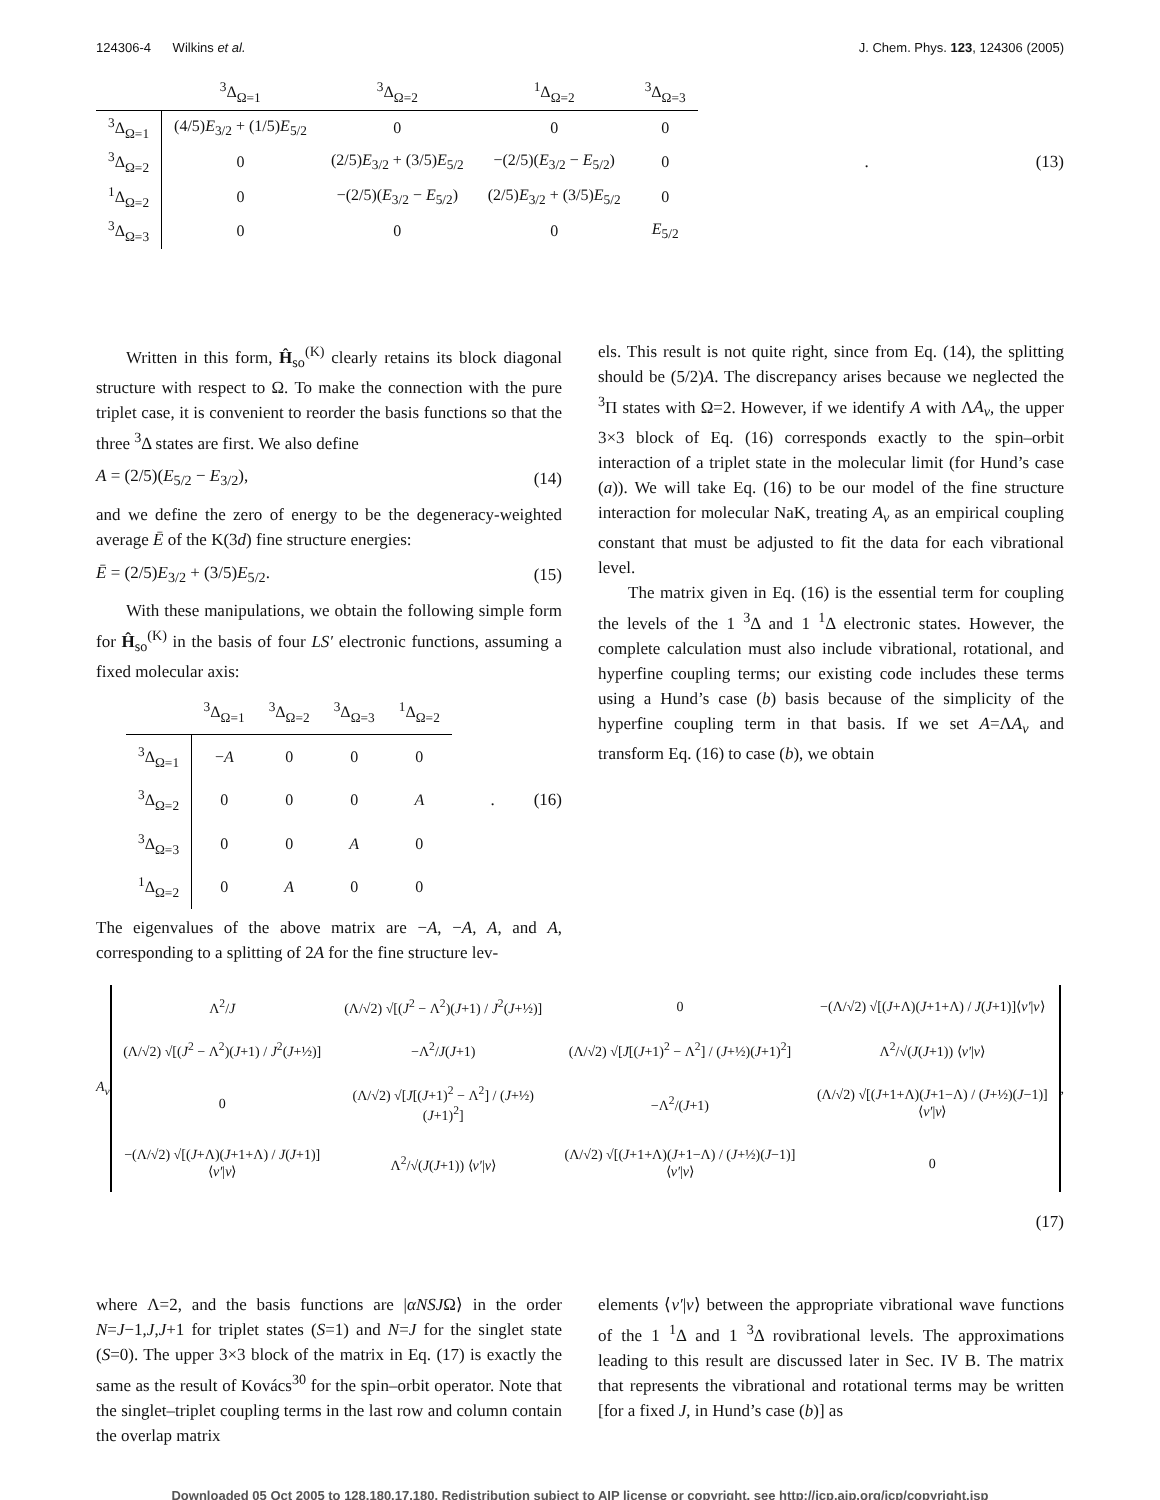124306-4 Wilkins et al. J. Chem. Phys. 123, 124306 (2005)
| | <sup>3</sup> Δ<sub>Ω=1</sub> | <sup>3</sup> Δ<sub>Ω=2</sub> | <sup>1</sup> Δ<sub>Ω=2</sub> | <sup>3</sup> Δ<sub>Ω=3</sub> |
| --- | --- | --- | --- | --- |
| <sup>3</sup> Δ<sub>Ω=1</sub> | (4/5) E<sub>3/2</sub> + (1/5) E<sub>5/2</sub> | 0 | 0 | 0 |
| <sup>3</sup> Δ<sub>Ω=2</sub> | 0 | (2/5) E<sub>3/2</sub> + (3/5) E<sub>5/2</sub> | −(2/5)( E<sub>3/2</sub> − E<sub>5/2</sub>) | 0 |
| <sup>1</sup> Δ<sub>Ω=2</sub> | 0 | −(2/5)( E<sub>3/2</sub> − E<sub>5/2</sub>) | (2/5) E<sub>3/2</sub> + (3/5) E<sub>5/2</sub> | 0 |
| <sup>3</sup> Δ<sub>Ω=3</sub> | 0 | 0 | 0 | E<sub>5/2</sub> |
. (13)
Written in this form, Ĥ<sub>so</sub><sup>(K)</sup> clearly retains its block diagonal structure with respect to Ω. To make the connection with the pure triplet case, it is convenient to reorder the basis functions so that the three <sup>3</sup>Δ states are first. We also define
A = (2/5)(E<sub>5/2</sub> − E<sub>3/2</sub>), (14)
and we define the zero of energy to be the degeneracy-weighted average Ē of the K(3d) fine structure energies:
Ē = (2/5)E<sub>3/2</sub> + (3/5)E<sub>5/2</sub>. (15)
With these manipulations, we obtain the following simple form for Ĥ<sub>so</sub><sup>(K)</sup> in the basis of four LS′ electronic functions, assuming a fixed molecular axis:
| | <sup>3</sup> Δ<sub>Ω=1</sub> | <sup>3</sup> Δ<sub>Ω=2</sub> | <sup>3</sup> Δ<sub>Ω=3</sub> | <sup>1</sup> Δ<sub>Ω=2</sub> |
| --- | --- | --- | --- | --- |
| <sup>3</sup> Δ<sub>Ω=1</sub> | − A | 0 | 0 | 0 |
| <sup>3</sup> Δ<sub>Ω=2</sub> | 0 | 0 | 0 | A |
| <sup>3</sup> Δ<sub>Ω=3</sub> | 0 | 0 | A | 0 |
| <sup>1</sup> Δ<sub>Ω=2</sub> | 0 | A | 0 | 0 |
. (16)
The eigenvalues of the above matrix are −A, −A, A, and A, corresponding to a splitting of 2A for the fine structure lev-
els. This result is not quite right, since from Eq. (14), the splitting should be (5/2)A. The discrepancy arises because we neglected the <sup>3</sup>Π states with Ω=2. However, if we identify A with ΛA<sub>v</sub>, the upper 3×3 block of Eq. (16) corresponds exactly to the spin–orbit interaction of a triplet state in the molecular limit (for Hund’s case (a)). We will take Eq. (16) to be our model of the fine structure interaction for molecular NaK, treating A<sub>v</sub> as an empirical coupling constant that must be adjusted to fit the data for each vibrational level.
The matrix given in Eq. (16) is the essential term for coupling the levels of the 1 <sup>3</sup>Δ and 1 <sup>1</sup>Δ electronic states. However, the complete calculation must also include vibrational, rotational, and hyperfine coupling terms; our existing code includes these terms using a Hund’s case (b) basis because of the simplicity of the hyperfine coupling term in that basis. If we set A=ΛA<sub>v</sub> and transform Eq. (16) to case (b), we obtain
A<sub>v</sub>
| Λ<sup>2</sup>/ J | (Λ/√2) √[( J<sup>2</sup> − Λ<sup>2</sup>)( J +1) / J<sup>2</sup>( J +½)] | 0 | −(Λ/√2) √[( J +Λ)( J +1+Λ) / J ( J +1)]⟨ v′ / v ⟩ |
| (Λ/√2) √[( J<sup>2</sup> − Λ<sup>2</sup>)( J +1) / J<sup>2</sup>( J +½)] | −Λ<sup>2</sup>/ J ( J +1) | (Λ/√2) √[ J [( J +1)<sup>2</sup> − Λ<sup>2</sup>] / ( J +½)( J +1)<sup>2</sup>] | Λ<sup>2</sup>/√( J ( J +1)) ⟨ v′ / v ⟩ |
| 0 | (Λ/√2) √[ J [( J +1)<sup>2</sup> − Λ<sup>2</sup>] / ( J +½)( J +1)<sup>2</sup>] | −Λ<sup>2</sup>/( J +1) | (Λ/√2) √[( J +1+Λ)( J +1−Λ) / ( J +½)( J −1)]⟨ v′ / v ⟩ |
| −(Λ/√2) √[( J +Λ)( J +1+Λ) / J ( J +1)]⟨ v′ / v ⟩ | Λ<sup>2</sup>/√( J ( J +1)) ⟨ v′ / v ⟩ | (Λ/√2) √[( J +1+Λ)( J +1−Λ) / ( J +½)( J −1)]⟨ v′ / v ⟩ | 0 |
,
(17)
where Λ=2, and the basis functions are |αNSJΩ⟩ in the order N=J−1,J,J+1 for triplet states (S=1) and N=J for the singlet state (S=0). The upper 3×3 block of the matrix in Eq. (17) is exactly the same as the result of Kovács<sup>30</sup> for the spin–orbit operator. Note that the singlet–triplet coupling terms in the last row and column contain the overlap matrix
elements ⟨v′|v⟩ between the appropriate vibrational wave functions of the 1 <sup>1</sup>Δ and 1 <sup>3</sup>Δ rovibrational levels. The approximations leading to this result are discussed later in Sec. IV B. The matrix that represents the vibrational and rotational terms may be written [for a fixed J, in Hund’s case (b)] as
Downloaded 05 Oct 2005 to 128.180.17.180. Redistribution subject to AIP license or copyright, see http://jcp.aip.org/jcp/copyright.jsp